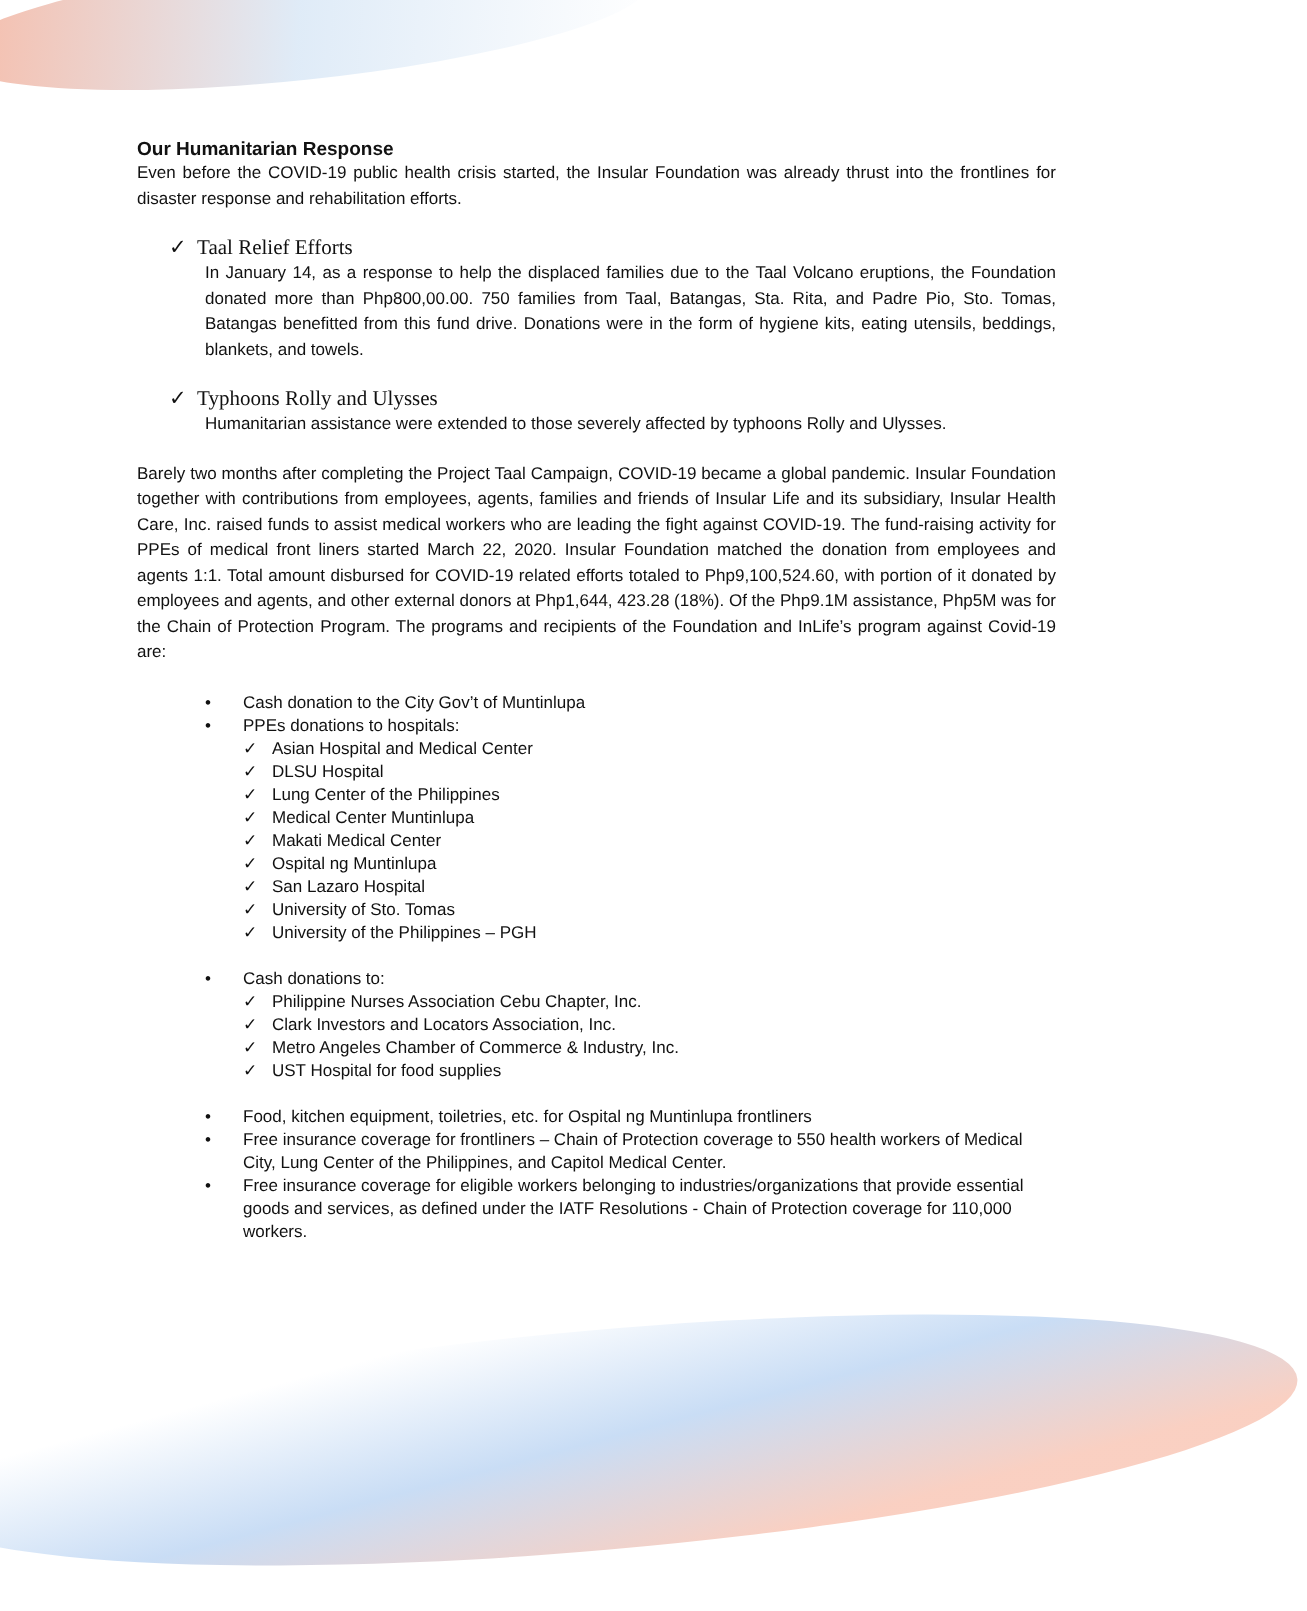Our Humanitarian Response
Even before the COVID-19 public health crisis started, the Insular Foundation was already thrust into the frontlines for disaster response and rehabilitation efforts.
✓ Taal Relief Efforts
In January 14, as a response to help the displaced families due to the Taal Volcano eruptions, the Foundation donated more than Php800,00.00. 750 families from Taal, Batangas, Sta. Rita, and Padre Pio, Sto. Tomas, Batangas benefitted from this fund drive. Donations were in the form of hygiene kits, eating utensils, beddings, blankets, and towels.
✓ Typhoons Rolly and Ulysses
Humanitarian assistance were extended to those severely affected by typhoons Rolly and Ulysses.
Barely two months after completing the Project Taal Campaign, COVID-19 became a global pandemic. Insular Foundation together with contributions from employees, agents, families and friends of Insular Life and its subsidiary, Insular Health Care, Inc. raised funds to assist medical workers who are leading the fight against COVID-19. The fund-raising activity for PPEs of medical front liners started March 22, 2020. Insular Foundation matched the donation from employees and agents 1:1. Total amount disbursed for COVID-19 related efforts totaled to Php9,100,524.60, with portion of it donated by employees and agents, and other external donors at Php1,644, 423.28 (18%). Of the Php9.1M assistance, Php5M was for the Chain of Protection Program. The programs and recipients of the Foundation and InLife’s program against Covid-19 are:
• Cash donation to the City Gov’t of Muntinlupa
• PPEs donations to hospitals:
✓ Asian Hospital and Medical Center
✓ DLSU Hospital
✓ Lung Center of the Philippines
✓ Medical Center Muntinlupa
✓ Makati Medical Center
✓ Ospital ng Muntinlupa
✓ San Lazaro Hospital
✓ University of Sto. Tomas
✓ University of the Philippines – PGH
• Cash donations to:
✓ Philippine Nurses Association Cebu Chapter, Inc.
✓ Clark Investors and Locators Association, Inc.
✓ Metro Angeles Chamber of Commerce & Industry, Inc.
✓ UST Hospital for food supplies
• Food, kitchen equipment, toiletries, etc. for Ospital ng Muntinlupa frontliners
• Free insurance coverage for frontliners – Chain of Protection coverage to 550 health workers of Medical City, Lung Center of the Philippines, and Capitol Medical Center.
• Free insurance coverage for eligible workers belonging to industries/organizations that provide essential goods and services, as defined under the IATF Resolutions - Chain of Protection coverage for 110,000 workers.